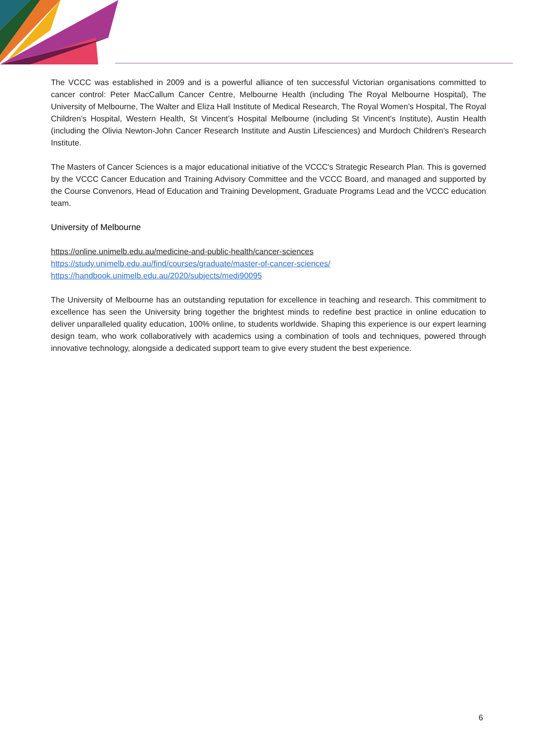The VCCC was established in 2009 and is a powerful alliance of ten successful Victorian organisations committed to cancer control: Peter MacCallum Cancer Centre, Melbourne Health (including The Royal Melbourne Hospital), The University of Melbourne, The Walter and Eliza Hall Institute of Medical Research, The Royal Women’s Hospital, The Royal Children’s Hospital, Western Health, St Vincent’s Hospital Melbourne (including St Vincent's Institute), Austin Health (including the Olivia Newton-John Cancer Research Institute and Austin Lifesciences) and Murdoch Children's Research Institute.
The Masters of Cancer Sciences is a major educational initiative of the VCCC's Strategic Research Plan. This is governed by the VCCC Cancer Education and Training Advisory Committee and the VCCC Board, and managed and supported by the Course Convenors, Head of Education and Training Development, Graduate Programs Lead and the VCCC education team.
University of Melbourne
https://online.unimelb.edu.au/medicine-and-public-health/cancer-sciences
https://study.unimelb.edu.au/find/courses/graduate/master-of-cancer-sciences/
https://handbook.unimelb.edu.au/2020/subjects/medi90095
The University of Melbourne has an outstanding reputation for excellence in teaching and research. This commitment to excellence has seen the University bring together the brightest minds to redefine best practice in online education to deliver unparalleled quality education, 100% online, to students worldwide. Shaping this experience is our expert learning design team, who work collaboratively with academics using a combination of tools and techniques, powered through innovative technology, alongside a dedicated support team to give every student the best experience.
6